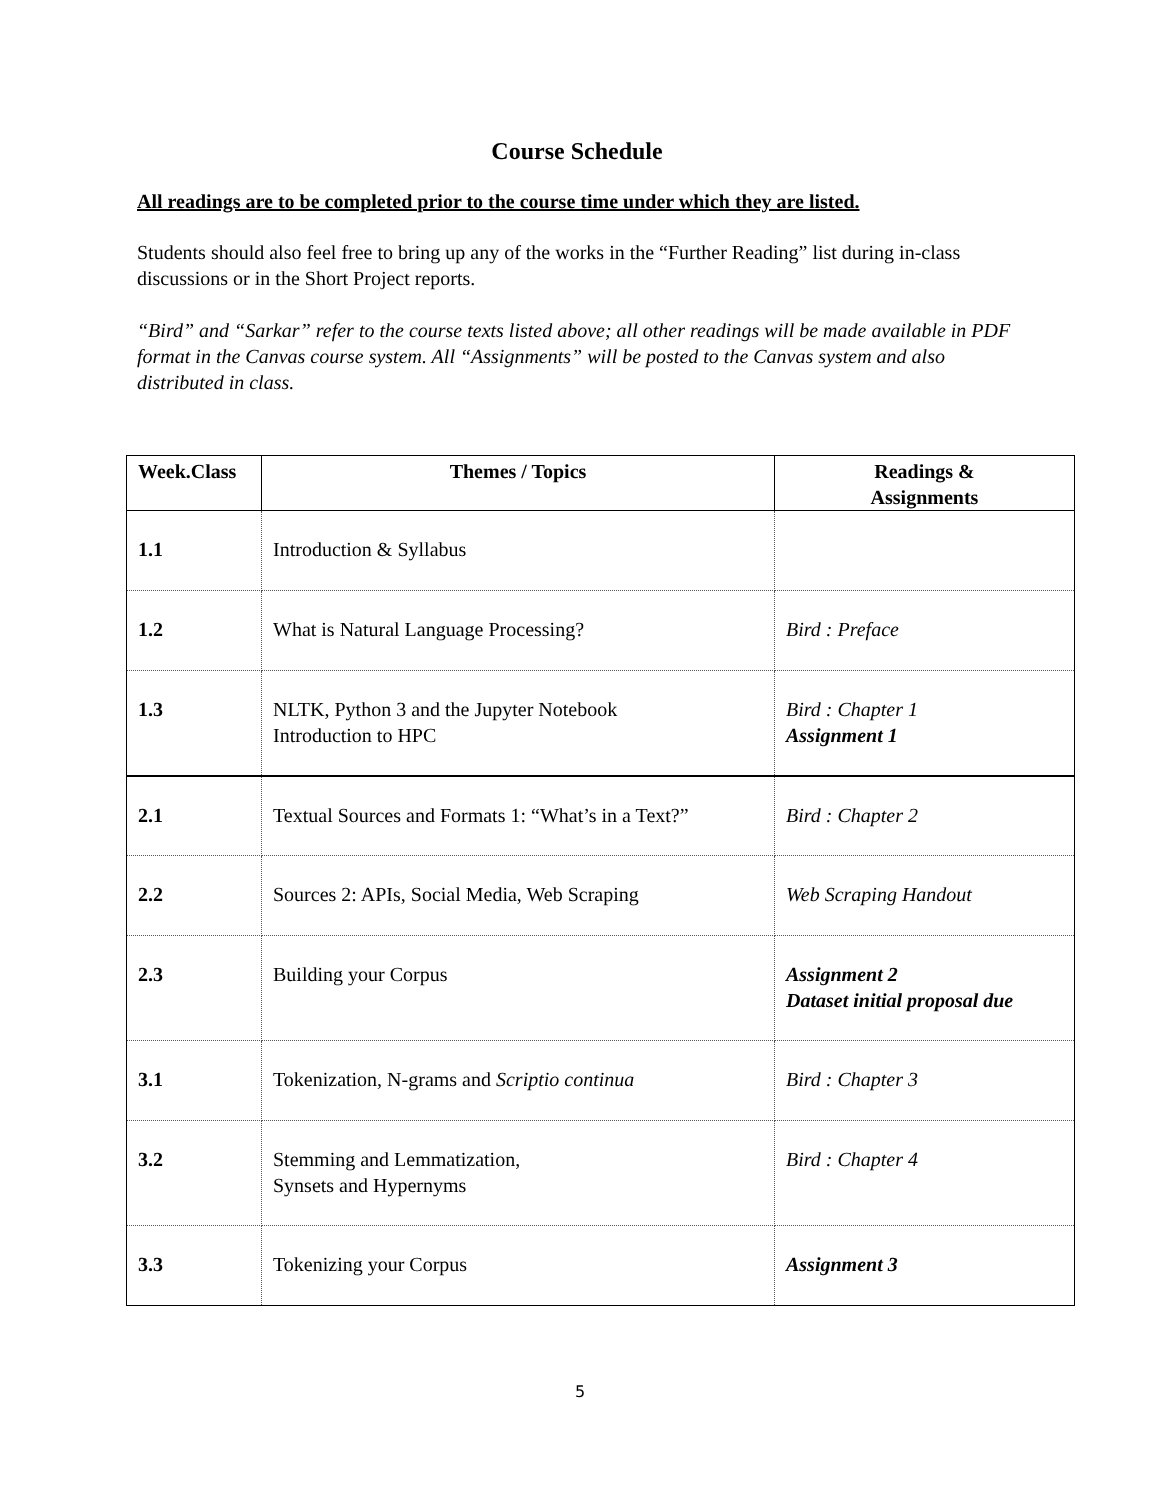Course Schedule
All readings are to be completed prior to the course time under which they are listed.
Students should also feel free to bring up any of the works in the “Further Reading” list during in-class discussions or in the Short Project reports.
“Bird” and “Sarkar” refer to the course texts listed above; all other readings will be made available in PDF format in the Canvas course system. All “Assignments” will be posted to the Canvas system and also distributed in class.
| Week.Class | Themes / Topics | Readings & Assignments |
| --- | --- | --- |
| 1.1 | Introduction & Syllabus | |
| 1.2 | What is Natural Language Processing? | Bird : Preface |
| 1.3 | NLTK, Python 3 and the Jupyter Notebook Introduction to HPC | Bird : Chapter 1 Assignment 1 |
| 2.1 | Textual Sources and Formats 1: “What’s in a Text?” | Bird : Chapter 2 |
| 2.2 | Sources 2: APIs, Social Media, Web Scraping | Web Scraping Handout |
| 2.3 | Building your Corpus | Assignment 2 Dataset initial proposal due |
| 3.1 | Tokenization, N-grams and Scriptio continua | Bird : Chapter 3 |
| 3.2 | Stemming and Lemmatization, Synsets and Hypernyms | Bird : Chapter 4 |
| 3.3 | Tokenizing your Corpus | Assignment 3 |
5